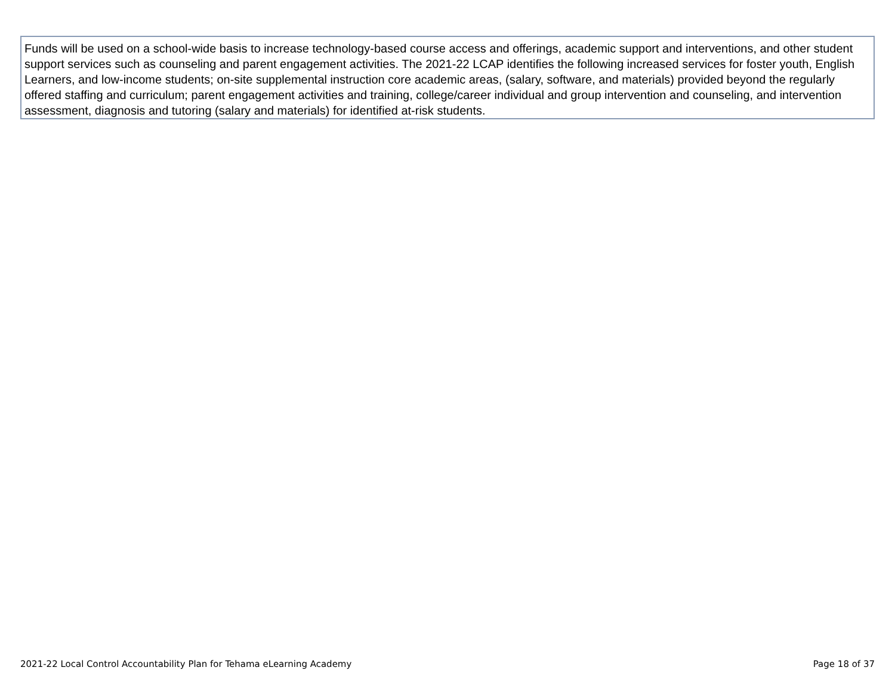| Funds will be used on a school-wide basis to increase technology-based course access and offerings, academic support and interventions, and other student support services such as counseling and parent engagement activities. The 2021-22 LCAP identifies the following increased services for foster youth, English Learners, and low-income students; on-site supplemental instruction core academic areas, (salary, software, and materials) provided beyond the regularly offered staffing and curriculum; parent engagement activities and training, college/career individual and group intervention and counseling, and intervention assessment, diagnosis and tutoring (salary and materials) for identified at-risk students. |
2021-22 Local Control Accountability Plan for Tehama eLearning Academy Page 18 of 37